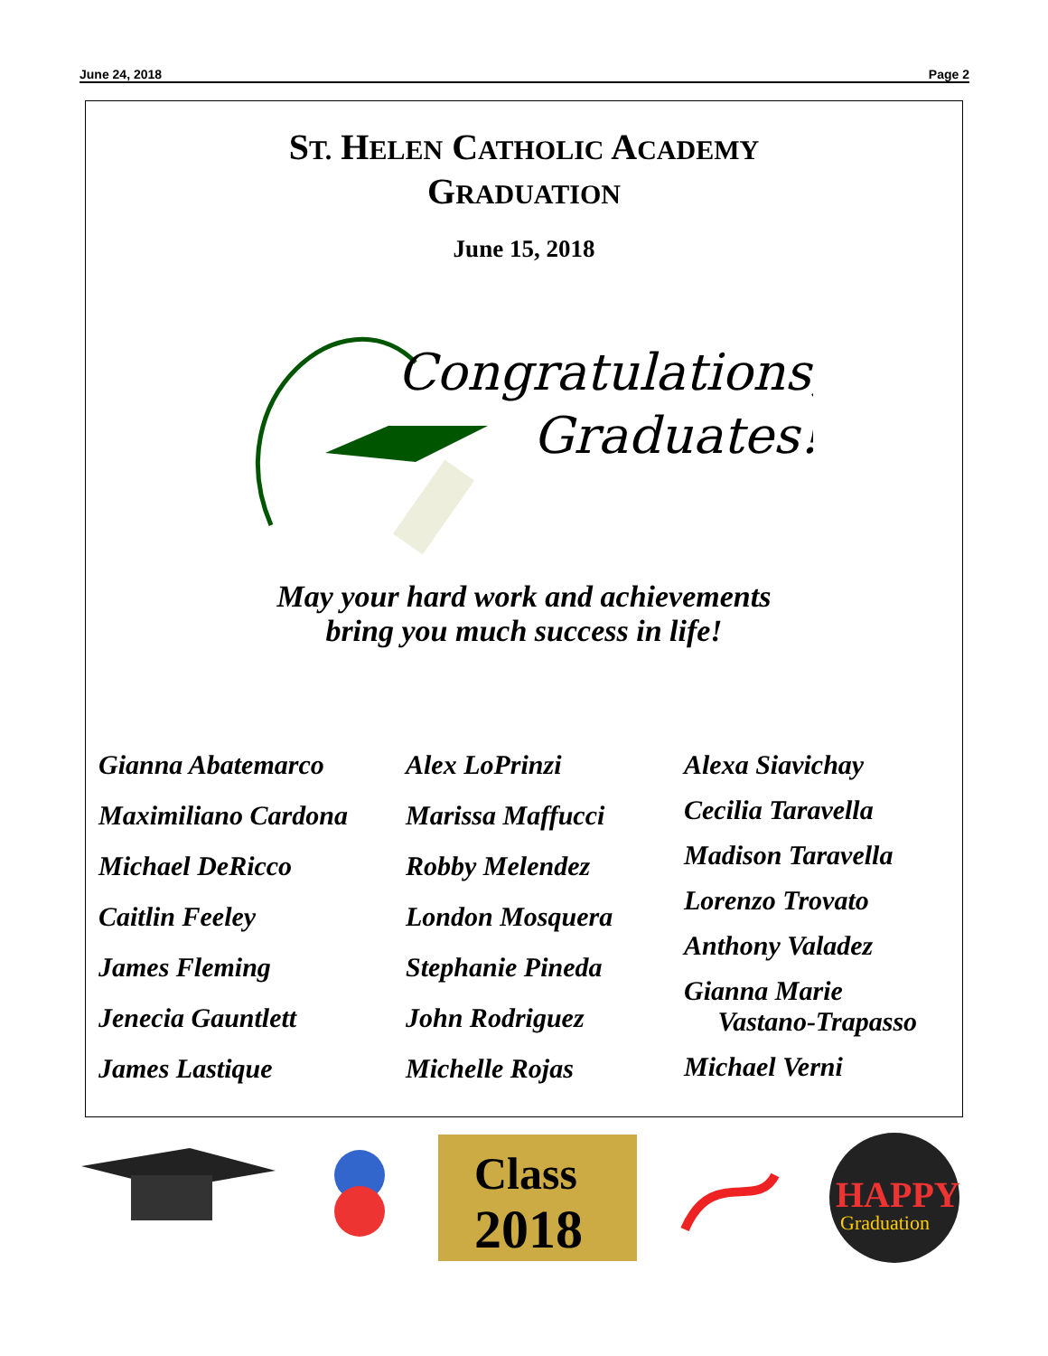June 24, 2018 Page 2
ST. HELEN CATHOLIC ACADEMY
GRADUATION
June 15, 2018
Congratulations,
Graduates!
May your hard work and achievements
bring you much success in life!
Gianna Abatemarco
Maximiliano Cardona
Michael DeRicco
Caitlin Feeley
James Fleming
Jenecia Gauntlett
James Lastique
Alex LoPrinzi
Marissa Maffucci
Robby Melendez
London Mosquera
Stephanie Pineda
John Rodriguez
Michelle Rojas
Alexa Siavichay
Cecilia Taravella
Madison Taravella
Lorenzo Trovato
Anthony Valadez
Gianna Marie
Vastano-Trapasso
Michael Verni
Class
2018
HAPPY
Graduation